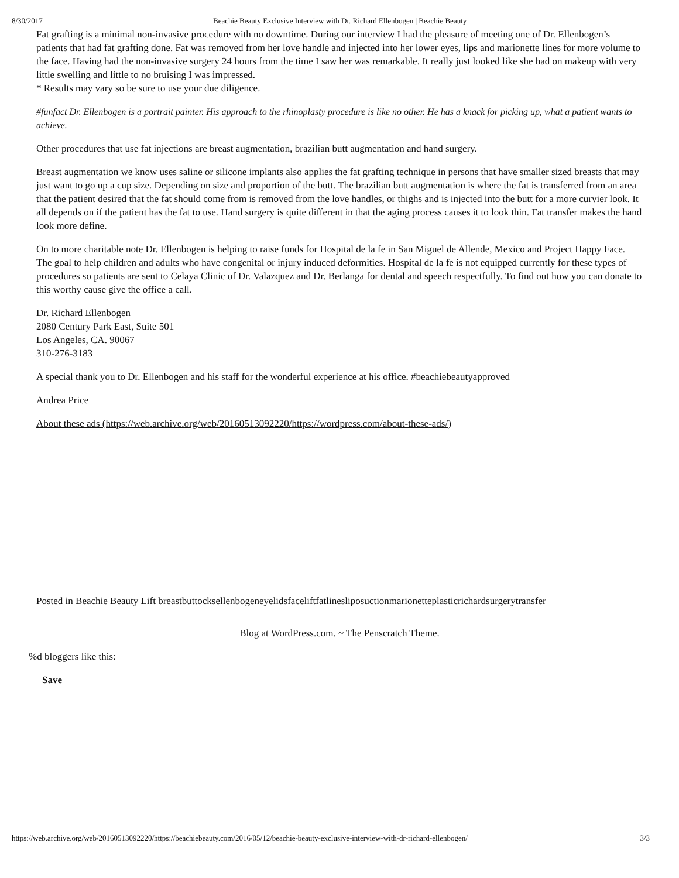8/30/2017 Beachie Beauty Exclusive Interview with Dr. Richard Ellenbogen | Beachie Beauty
Fat grafting is a minimal non-invasive procedure with no downtime. During our interview I had the pleasure of meeting one of Dr. Ellenbogen’s patients that had fat grafting done. Fat was removed from her love handle and injected into her lower eyes, lips and marionette lines for more volume to the face. Having had the non-invasive surgery 24 hours from the time I saw her was remarkable. It really just looked like she had on makeup with very little swelling and little to no bruising I was impressed.
* Results may vary so be sure to use your due diligence.
#funfact Dr. Ellenbogen is a portrait painter. His approach to the rhinoplasty procedure is like no other. He has a knack for picking up, what a patient wants to achieve.
Other procedures that use fat injections are breast augmentation, brazilian butt augmentation and hand surgery.
Breast augmentation we know uses saline or silicone implants also applies the fat grafting technique in persons that have smaller sized breasts that may just want to go up a cup size. Depending on size and proportion of the butt. The brazilian butt augmentation is where the fat is transferred from an area that the patient desired that the fat should come from is removed from the love handles, or thighs and is injected into the butt for a more curvier look. It all depends on if the patient has the fat to use. Hand surgery is quite different in that the aging process causes it to look thin. Fat transfer makes the hand look more define.
On to more charitable note Dr. Ellenbogen is helping to raise funds for Hospital de la fe in San Miguel de Allende, Mexico and Project Happy Face. The goal to help children and adults who have congenital or injury induced deformities. Hospital de la fe is not equipped currently for these types of procedures so patients are sent to Celaya Clinic of Dr. Valazquez and Dr. Berlanga for dental and speech respectfully. To find out how you can donate to this worthy cause give the office a call.
Dr. Richard Ellenbogen
2080 Century Park East, Suite 501
Los Angeles, CA. 90067
310-276-3183
A special thank you to Dr. Ellenbogen and his staff for the wonderful experience at his office. #beachiebeautyapproved
Andrea Price
About these ads (https://web.archive.org/web/20160513092220/https://wordpress.com/about-these-ads/)
Posted in Beachie Beauty Lift breastbuttocksellenbogeneyelidsfaceliftfatlinesliposuctionmarionetteplasticrichardsurgerytransfer
Blog at WordPress.com. ~ The Penscratch Theme.
%d bloggers like this:
Save
https://web.archive.org/web/20160513092220/https://beachiebeauty.com/2016/05/12/beachie-beauty-exclusive-interview-with-dr-richard-ellenbogen/ 3/3